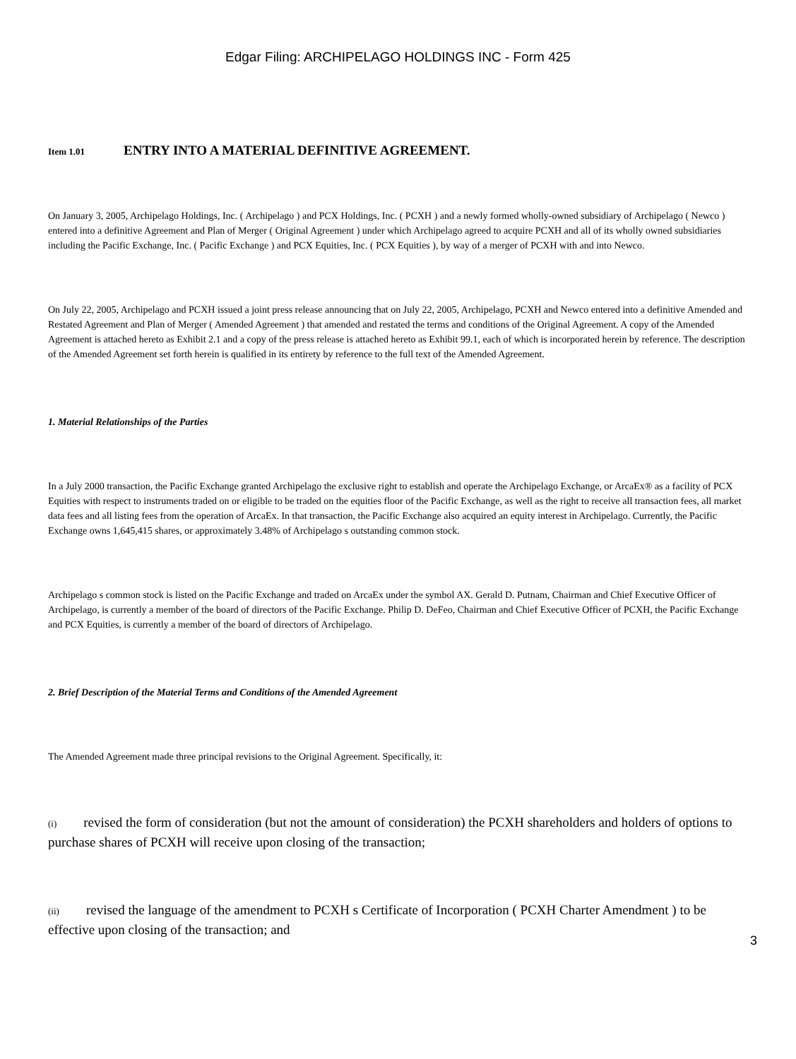Edgar Filing: ARCHIPELAGO HOLDINGS INC - Form 425
Item 1.01 ENTRY INTO A MATERIAL DEFINITIVE AGREEMENT.
On January 3, 2005, Archipelago Holdings, Inc. ( Archipelago ) and PCX Holdings, Inc. ( PCXH ) and a newly formed wholly-owned subsidiary of Archipelago ( Newco ) entered into a definitive Agreement and Plan of Merger ( Original Agreement ) under which Archipelago agreed to acquire PCXH and all of its wholly owned subsidiaries including the Pacific Exchange, Inc. ( Pacific Exchange ) and PCX Equities, Inc. ( PCX Equities ), by way of a merger of PCXH with and into Newco.
On July 22, 2005, Archipelago and PCXH issued a joint press release announcing that on July 22, 2005, Archipelago, PCXH and Newco entered into a definitive Amended and Restated Agreement and Plan of Merger ( Amended Agreement ) that amended and restated the terms and conditions of the Original Agreement. A copy of the Amended Agreement is attached hereto as Exhibit 2.1 and a copy of the press release is attached hereto as Exhibit 99.1, each of which is incorporated herein by reference. The description of the Amended Agreement set forth herein is qualified in its entirety by reference to the full text of the Amended Agreement.
1. Material Relationships of the Parties
In a July 2000 transaction, the Pacific Exchange granted Archipelago the exclusive right to establish and operate the Archipelago Exchange, or ArcaEx® as a facility of PCX Equities with respect to instruments traded on or eligible to be traded on the equities floor of the Pacific Exchange, as well as the right to receive all transaction fees, all market data fees and all listing fees from the operation of ArcaEx. In that transaction, the Pacific Exchange also acquired an equity interest in Archipelago. Currently, the Pacific Exchange owns 1,645,415 shares, or approximately 3.48% of Archipelago s outstanding common stock.
Archipelago s common stock is listed on the Pacific Exchange and traded on ArcaEx under the symbol AX. Gerald D. Putnam, Chairman and Chief Executive Officer of Archipelago, is currently a member of the board of directors of the Pacific Exchange. Philip D. DeFeo, Chairman and Chief Executive Officer of PCXH, the Pacific Exchange and PCX Equities, is currently a member of the board of directors of Archipelago.
2. Brief Description of the Material Terms and Conditions of the Amended Agreement
The Amended Agreement made three principal revisions to the Original Agreement. Specifically, it:
(i) revised the form of consideration (but not the amount of consideration) the PCXH shareholders and holders of options to purchase shares of PCXH will receive upon closing of the transaction;
(ii) revised the language of the amendment to PCXH s Certificate of Incorporation ( PCXH Charter Amendment ) to be effective upon closing of the transaction; and
3